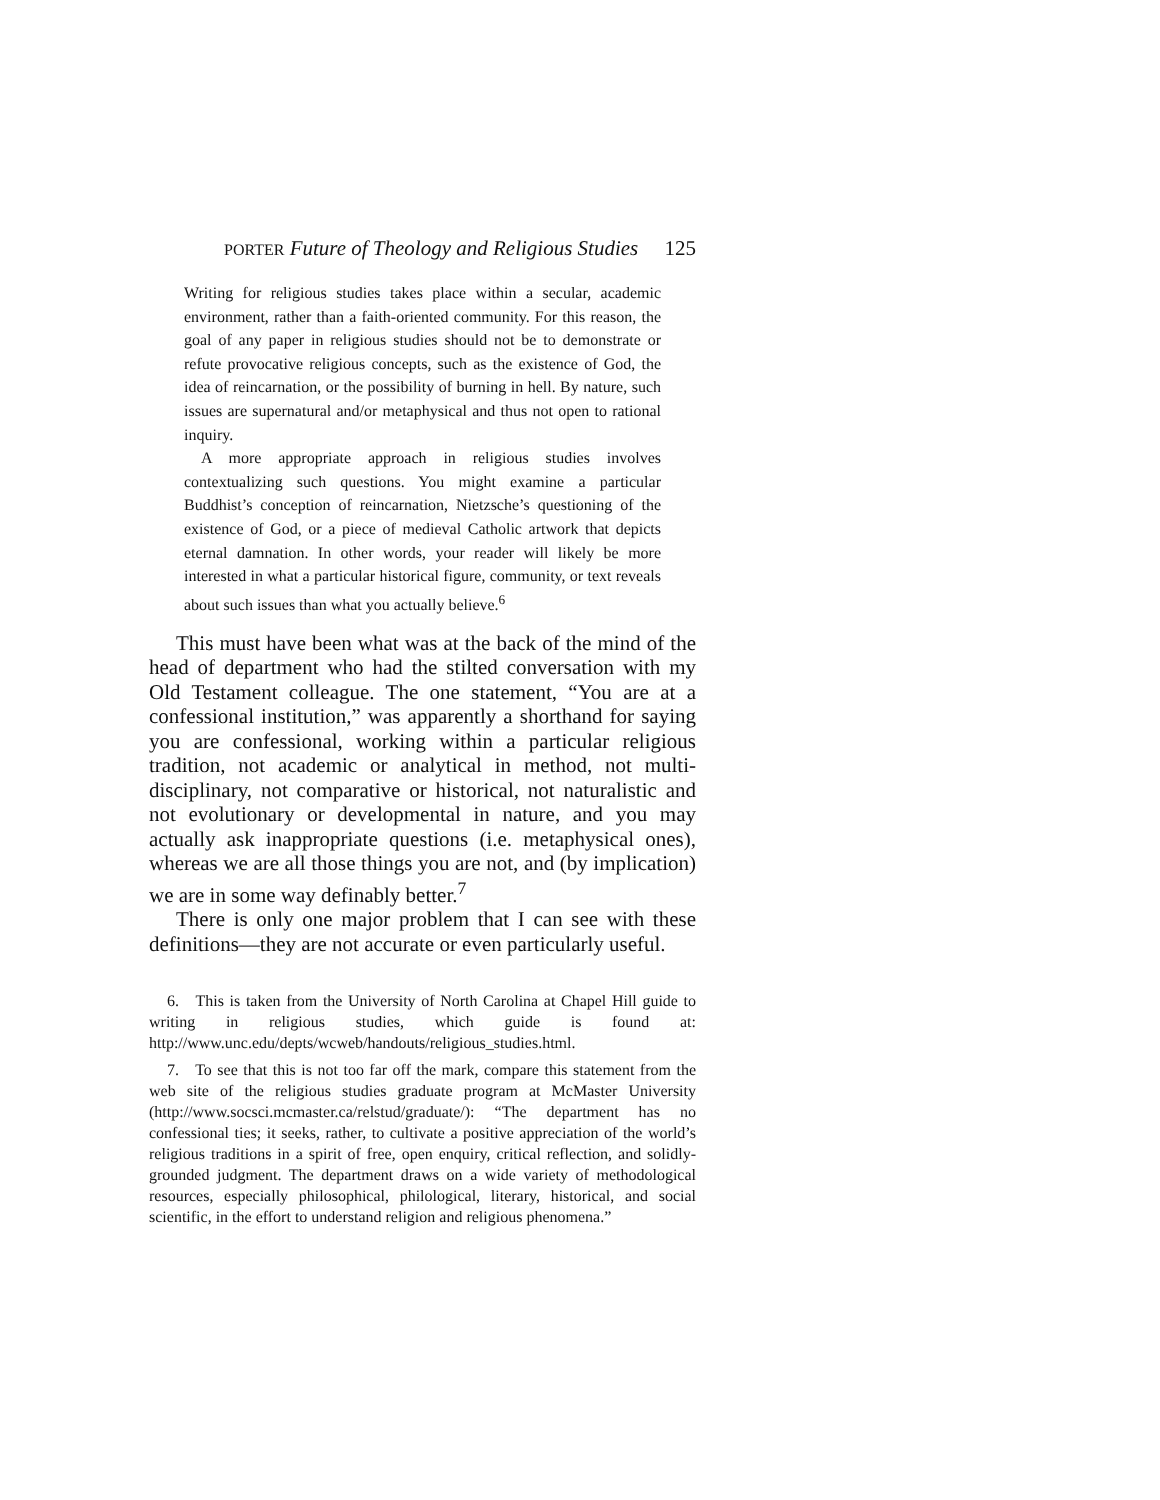PORTER Future of Theology and Religious Studies 125
Writing for religious studies takes place within a secular, academic environment, rather than a faith-oriented community. For this reason, the goal of any paper in religious studies should not be to demonstrate or refute provocative religious concepts, such as the existence of God, the idea of reincarnation, or the possibility of burning in hell. By nature, such issues are supernatural and/or metaphysical and thus not open to rational inquiry.
A more appropriate approach in religious studies involves contextualizing such questions. You might examine a particular Buddhist’s conception of reincarnation, Nietzsche’s questioning of the existence of God, or a piece of medieval Catholic artwork that depicts eternal damnation. In other words, your reader will likely be more interested in what a particular historical figure, community, or text reveals about such issues than what you actually believe.<sup>6</sup>
This must have been what was at the back of the mind of the head of department who had the stilted conversation with my Old Testament colleague. The one statement, “You are at a confessional institution,” was apparently a shorthand for saying you are confessional, working within a particular religious tradition, not academic or analytical in method, not multi-disciplinary, not comparative or historical, not naturalistic and not evolutionary or developmental in nature, and you may actually ask inappropriate questions (i.e. metaphysical ones), whereas we are all those things you are not, and (by implication) we are in some way definably better.<sup>7</sup>
There is only one major problem that I can see with these definitions—they are not accurate or even particularly useful.
6. This is taken from the University of North Carolina at Chapel Hill guide to writing in religious studies, which guide is found at: http://www.unc.edu/depts/wcweb/handouts/religious_studies.html.
7. To see that this is not too far off the mark, compare this statement from the web site of the religious studies graduate program at McMaster University (http://www.socsci.mcmaster.ca/relstud/graduate/): “The department has no confessional ties; it seeks, rather, to cultivate a positive appreciation of the world’s religious traditions in a spirit of free, open enquiry, critical reflection, and solidly-grounded judgment. The department draws on a wide variety of methodological resources, especially philosophical, philological, literary, historical, and social scientific, in the effort to understand religion and religious phenomena.”